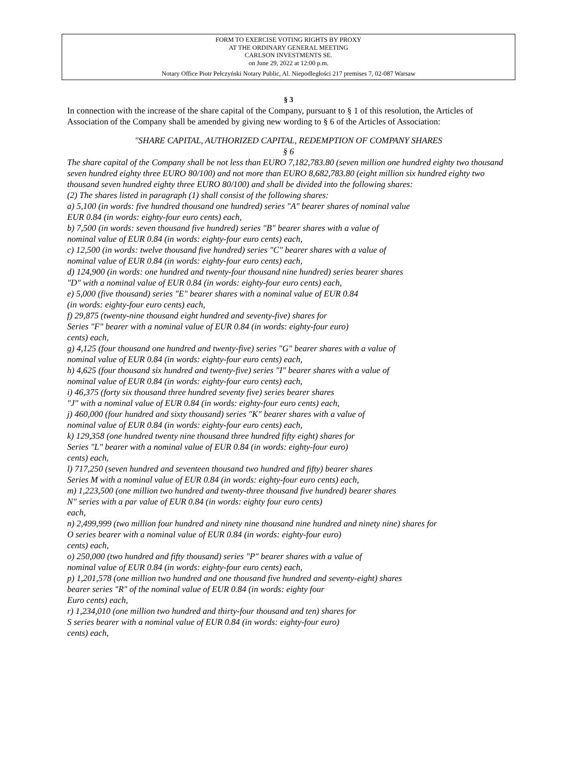FORM TO EXERCISE VOTING RIGHTS BY PROXY
AT THE ORDINARY GENERAL MEETING
CARLSON INVESTMENTS SE.
on June 29, 2022 at 12:00 p.m.
Notary Office Piotr Pełczyński Notary Public, Al. Niepodległości 217 premises 7, 02-087 Warsaw
§ 3
In connection with the increase of the share capital of the Company, pursuant to § 1 of this resolution, the Articles of Association of the Company shall be amended by giving new wording to § 6 of the Articles of Association:
"SHARE CAPITAL, AUTHORIZED CAPITAL, REDEMPTION OF COMPANY SHARES
§ 6
The share capital of the Company shall be not less than EURO 7,182,783.80 (seven million one hundred eighty two thousand seven hundred eighty three EURO 80/100) and not more than EURO 8,682,783.80 (eight million six hundred eighty two thousand seven hundred eighty three EURO 80/100) and shall be divided into the following shares:
(2) The shares listed in paragraph (1) shall consist of the following shares:
a) 5,100 (in words: five hundred thousand one hundred) series "A" bearer shares of nominal value
EUR 0.84 (in words: eighty-four euro cents) each,
b) 7,500 (in words: seven thousand five hundred) series "B" bearer shares with a value of
nominal value of EUR 0.84 (in words: eighty-four euro cents) each,
c) 12,500 (in words: twelve thousand five hundred) series "C" bearer shares with a value of
nominal value of EUR 0.84 (in words: eighty-four euro cents) each,
d) 124,900 (in words: one hundred and twenty-four thousand nine hundred) series bearer shares
"D" with a nominal value of EUR 0.84 (in words: eighty-four euro cents) each,
e) 5,000 (five thousand) series "E" bearer shares with a nominal value of EUR 0.84
(in words: eighty-four euro cents) each,
f) 29,875 (twenty-nine thousand eight hundred and seventy-five) shares for
Series "F" bearer with a nominal value of EUR 0.84 (in words: eighty-four euro)
cents) each,
g) 4,125 (four thousand one hundred and twenty-five) series "G" bearer shares with a value of
nominal value of EUR 0.84 (in words: eighty-four euro cents) each,
h) 4,625 (four thousand six hundred and twenty-five) series "I" bearer shares with a value of
nominal value of EUR 0.84 (in words: eighty-four euro cents) each,
i) 46,375 (forty six thousand three hundred seventy five) series bearer shares
"J" with a nominal value of EUR 0.84 (in words: eighty-four euro cents) each,
j) 460,000 (four hundred and sixty thousand) series "K" bearer shares with a value of
nominal value of EUR 0.84 (in words: eighty-four euro cents) each,
k) 129,358 (one hundred twenty nine thousand three hundred fifty eight) shares for
Series "L" bearer with a nominal value of EUR 0.84 (in words: eighty-four euro)
cents) each,
l) 717,250 (seven hundred and seventeen thousand two hundred and fifty) bearer shares
Series M with a nominal value of EUR 0.84 (in words: eighty-four euro cents) each,
m) 1,223,500 (one million two hundred and twenty-three thousand five hundred) bearer shares
N" series with a par value of EUR 0.84 (in words: eighty four euro cents)
each,
n) 2,499,999 (two million four hundred and ninety nine thousand nine hundred and ninety nine) shares for
O series bearer with a nominal value of EUR 0.84 (in words: eighty-four euro)
cents) each,
o) 250,000 (two hundred and fifty thousand) series "P" bearer shares with a value of
nominal value of EUR 0.84 (in words: eighty-four euro cents) each,
p) 1,201,578 (one million two hundred and one thousand five hundred and seventy-eight) shares
bearer series "R" of the nominal value of EUR 0.84 (in words: eighty four
Euro cents) each,
r) 1,234,010 (one million two hundred and thirty-four thousand and ten) shares for
S series bearer with a nominal value of EUR 0.84 (in words: eighty-four euro)
cents) each,